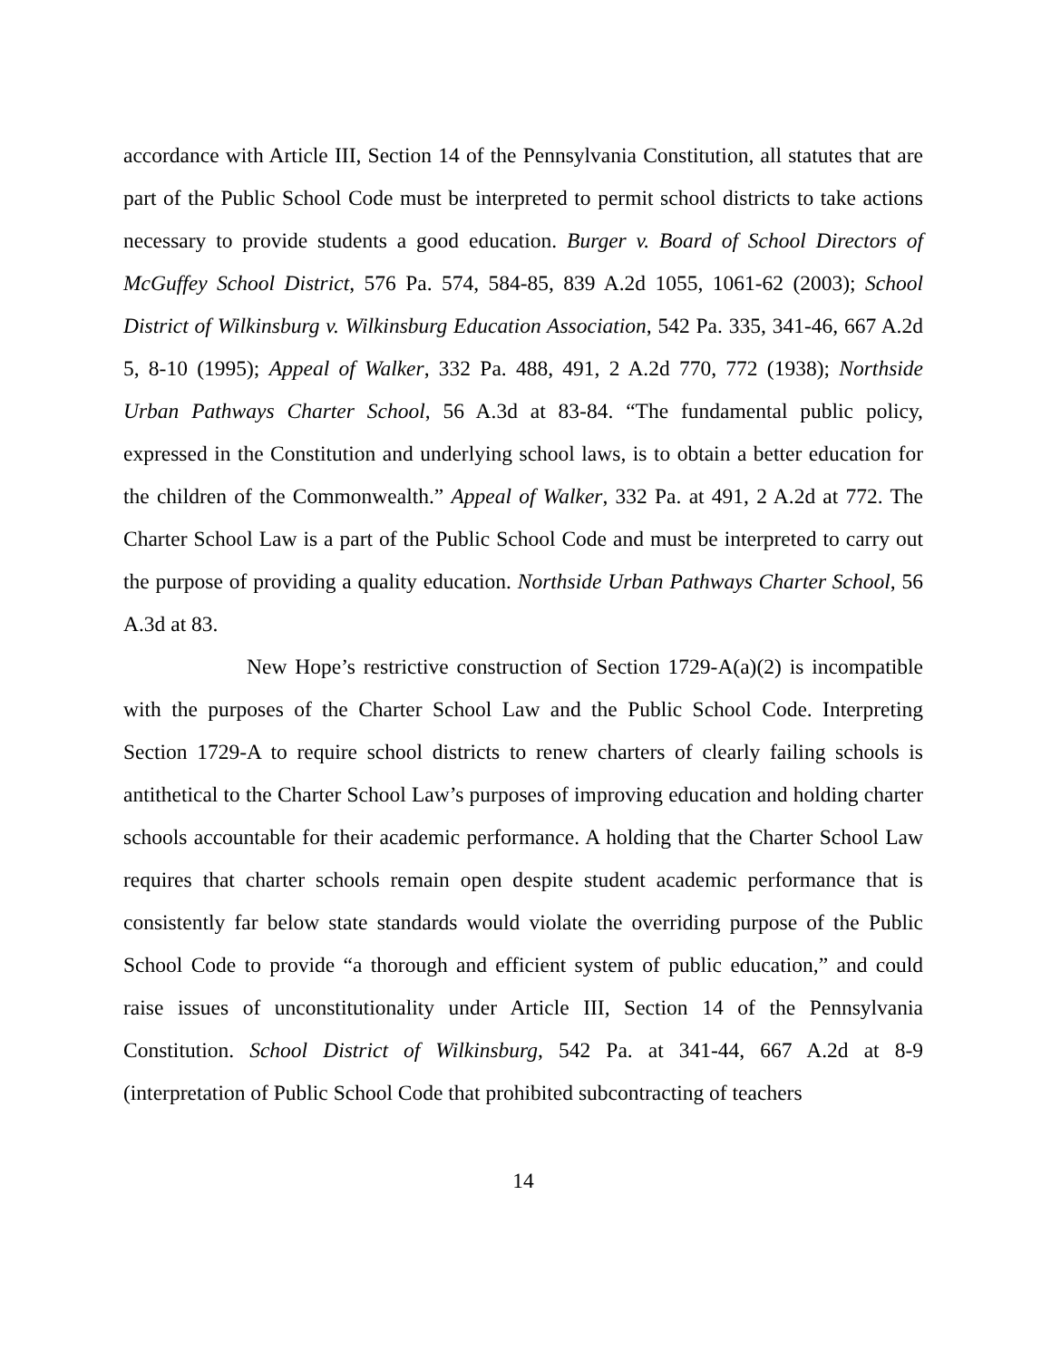accordance with Article III, Section 14 of the Pennsylvania Constitution, all statutes that are part of the Public School Code must be interpreted to permit school districts to take actions necessary to provide students a good education. Burger v. Board of School Directors of McGuffey School District, 576 Pa. 574, 584-85, 839 A.2d 1055, 1061-62 (2003); School District of Wilkinsburg v. Wilkinsburg Education Association, 542 Pa. 335, 341-46, 667 A.2d 5, 8-10 (1995); Appeal of Walker, 332 Pa. 488, 491, 2 A.2d 770, 772 (1938); Northside Urban Pathways Charter School, 56 A.3d at 83-84. “The fundamental public policy, expressed in the Constitution and underlying school laws, is to obtain a better education for the children of the Commonwealth.” Appeal of Walker, 332 Pa. at 491, 2 A.2d at 772. The Charter School Law is a part of the Public School Code and must be interpreted to carry out the purpose of providing a quality education. Northside Urban Pathways Charter School, 56 A.3d at 83.
New Hope’s restrictive construction of Section 1729-A(a)(2) is incompatible with the purposes of the Charter School Law and the Public School Code. Interpreting Section 1729-A to require school districts to renew charters of clearly failing schools is antithetical to the Charter School Law’s purposes of improving education and holding charter schools accountable for their academic performance. A holding that the Charter School Law requires that charter schools remain open despite student academic performance that is consistently far below state standards would violate the overriding purpose of the Public School Code to provide “a thorough and efficient system of public education,” and could raise issues of unconstitutionality under Article III, Section 14 of the Pennsylvania Constitution. School District of Wilkinsburg, 542 Pa. at 341-44, 667 A.2d at 8-9 (interpretation of Public School Code that prohibited subcontracting of teachers
14